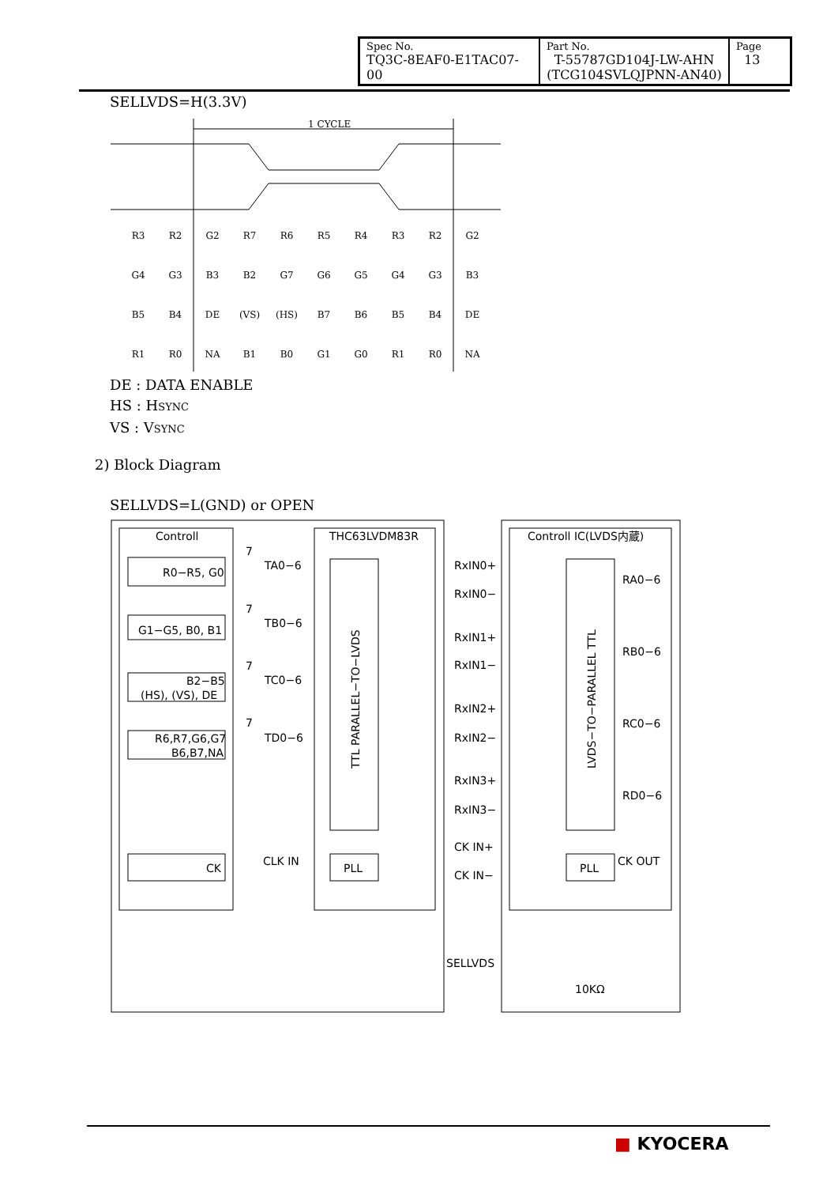| Spec No. TQ3C-8EAF0-E1TAC07-00 | Part No. T-55787GD104J-LW-AHN (TCG104SVLQJPNN-AN40) | Page 13 |
SELLVDS=H(3.3V)
1 CYCLE
R3
R2
G2
R7
R6
R5
R4
R3
R2
G2
G4
G3
B3
B2
G7
G6
G5
G4
G3
B3
B5
B4
DE
(VS)
(HS)
B7
B6
B5
B4
DE
R1
R0
NA
B1
B0
G1
G0
R1
R0
NA
DE : DATA ENABLE
HS : HSYNC
VS : VSYNC
2) Block Diagram
SELLVDS=L(GND) or OPEN
Controll
THC63LVDM83R
Controll IC(LVDS内蔵)
R0−R5, G0
G1−G5, B0, B1
B2−B5
(HS), (VS), DE
R6,R7,G6,G7
B6,B7,NA
CK
7
TA0−6
7
TB0−6
7
TC0−6
7
TD0−6
CLK IN
PLL
PLL
RxIN0+
RxIN0−
RxIN1+
RxIN1−
RxIN2+
RxIN2−
RxIN3+
RxIN3−
CK IN+
CK IN−
RA0−6
RB0−6
RC0−6
RD0−6
CK OUT
SELLVDS
10KΩ
TTL PARALLEL−TO−LVDS
LVDS−TO−PARALLEL TTL
■ KYOCERA